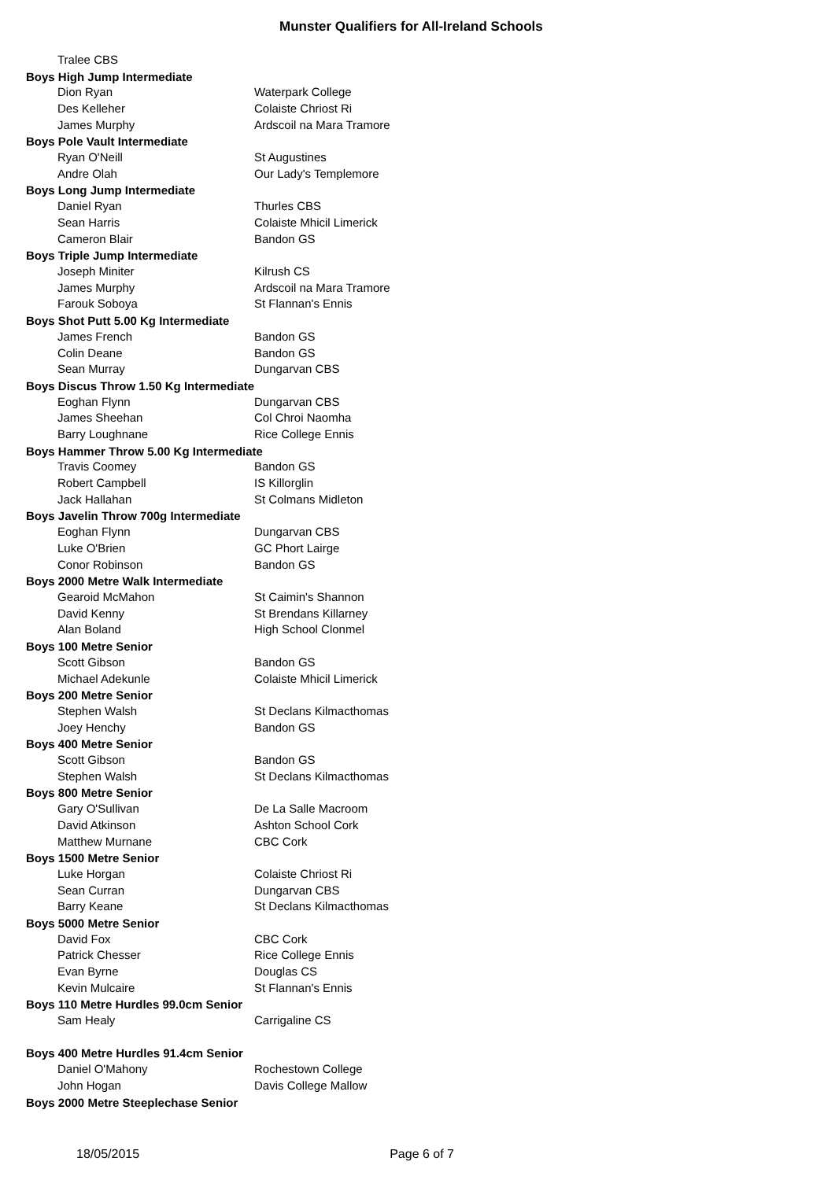Munster Qualifiers for All-Ireland Schools
| Tralee CBS | |
| Boys High Jump Intermediate | |
| Dion Ryan | Waterpark College |
| Des Kelleher | Colaiste Chriost Ri |
| James Murphy | Ardscoil na Mara Tramore |
| Boys Pole Vault Intermediate | |
| Ryan O'Neill | St Augustines |
| Andre Olah | Our Lady's Templemore |
| Boys Long Jump Intermediate | |
| Daniel Ryan | Thurles CBS |
| Sean Harris | Colaiste Mhicil Limerick |
| Cameron Blair | Bandon GS |
| Boys Triple Jump Intermediate | |
| Joseph Miniter | Kilrush CS |
| James Murphy | Ardscoil na Mara Tramore |
| Farouk Soboya | St Flannan's Ennis |
| Boys Shot Putt 5.00 Kg Intermediate | |
| James French | Bandon GS |
| Colin Deane | Bandon GS |
| Sean Murray | Dungarvan CBS |
| Boys Discus Throw 1.50 Kg Intermediate | |
| Eoghan Flynn | Dungarvan CBS |
| James Sheehan | Col Chroi Naomha |
| Barry Loughnane | Rice College Ennis |
| Boys Hammer Throw 5.00 Kg Intermediate | |
| Travis Coomey | Bandon GS |
| Robert Campbell | IS Killorglin |
| Jack Hallahan | St Colmans Midleton |
| Boys Javelin Throw 700g Intermediate | |
| Eoghan Flynn | Dungarvan CBS |
| Luke O'Brien | GC Phort Lairge |
| Conor Robinson | Bandon GS |
| Boys 2000 Metre Walk Intermediate | |
| Gearoid McMahon | St Caimin's Shannon |
| David Kenny | St Brendans Killarney |
| Alan Boland | High School Clonmel |
| Boys 100 Metre Senior | |
| Scott Gibson | Bandon GS |
| Michael Adekunle | Colaiste Mhicil Limerick |
| Boys 200 Metre Senior | |
| Stephen Walsh | St Declans Kilmacthomas |
| Joey Henchy | Bandon GS |
| Boys 400 Metre Senior | |
| Scott Gibson | Bandon GS |
| Stephen Walsh | St Declans Kilmacthomas |
| Boys 800 Metre Senior | |
| Gary O'Sullivan | De La Salle Macroom |
| David Atkinson | Ashton School Cork |
| Matthew Murnane | CBC Cork |
| Boys 1500 Metre Senior | |
| Luke Horgan | Colaiste Chriost Ri |
| Sean Curran | Dungarvan CBS |
| Barry Keane | St Declans Kilmacthomas |
| Boys 5000 Metre Senior | |
| David Fox | CBC Cork |
| Patrick Chesser | Rice College Ennis |
| Evan Byrne | Douglas CS |
| Kevin Mulcaire | St Flannan's Ennis |
| Boys 110 Metre Hurdles 99.0cm Senior | |
| Sam Healy | Carrigaline CS |
| Boys 400 Metre Hurdles 91.4cm Senior | |
| Daniel O'Mahony | Rochestown College |
| John Hogan | Davis College Mallow |
| Boys 2000 Metre Steeplechase Senior | |
18/05/2015 Page 6 of 7